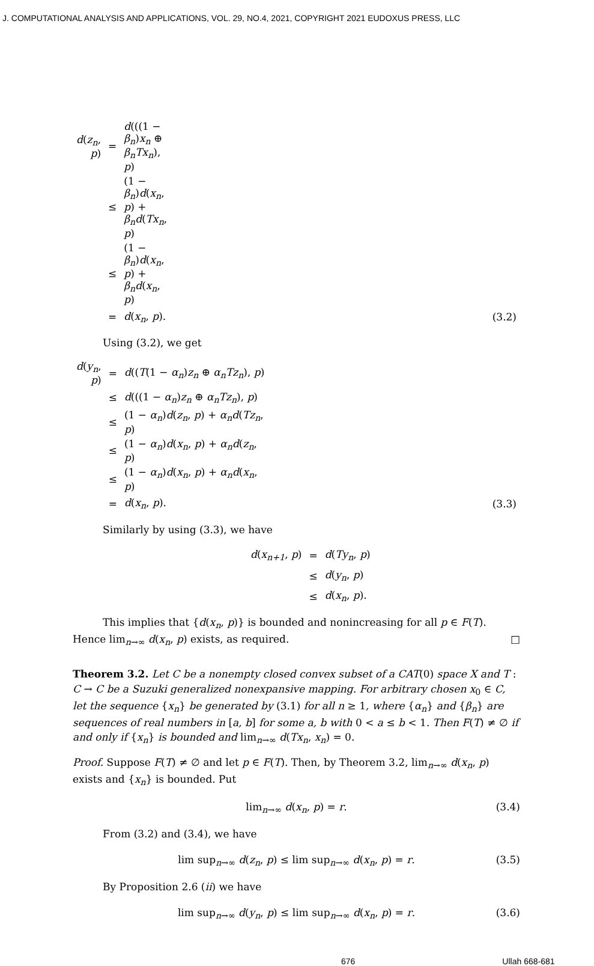J. COMPUTATIONAL ANALYSIS AND APPLICATIONS, VOL. 29, NO.4, 2021, COPYRIGHT 2021 EUDOXUS PRESS, LLC
| d ( z<sub>n</sub> , p ) | = | d (((1 − β<sub>n</sub> ) x<sub>n</sub> ⊕ β<sub>n</sub>Tx<sub>n</sub> ), p ) | |
| | ≤ | (1 − β<sub>n</sub> ) d ( x<sub>n</sub> , p ) + β<sub>n</sub>d ( Tx<sub>n</sub> , p ) | |
| | ≤ | (1 − β<sub>n</sub> ) d ( x<sub>n</sub> , p ) + β<sub>n</sub>d ( x<sub>n</sub> , p ) | |
| | = | d ( x<sub>n</sub> , p ). | (3.2) |
Using (3.2), we get
| d ( y<sub>n</sub> , p ) | = | d (( T (1 − α<sub>n</sub> ) z<sub>n</sub> ⊕ α<sub>n</sub>Tz<sub>n</sub> ), p ) | |
| | ≤ | d (((1 − α<sub>n</sub> ) z<sub>n</sub> ⊕ α<sub>n</sub>Tz<sub>n</sub> ), p ) | |
| | ≤ | (1 − α<sub>n</sub> ) d ( z<sub>n</sub> , p ) + α<sub>n</sub>d ( Tz<sub>n</sub> , p ) | |
| | ≤ | (1 − α<sub>n</sub> ) d ( x<sub>n</sub> , p ) + α<sub>n</sub>d ( z<sub>n</sub> , p ) | |
| | ≤ | (1 − α<sub>n</sub> ) d ( x<sub>n</sub> , p ) + α<sub>n</sub>d ( x<sub>n</sub> , p ) | |
| | = | d ( x<sub>n</sub> , p ). | (3.3) |
Similarly by using (3.3), we have
| d ( x<sub>n+1</sub> , p ) | = | d ( Ty<sub>n</sub> , p ) |
| | ≤ | d ( y<sub>n</sub> , p ) |
| | ≤ | d ( x<sub>n</sub> , p ). |
This implies that {d(x<sub>n</sub>, p)} is bounded and nonincreasing for all p ∈ F(T). Hence lim<sub>n→∞</sub> d(x<sub>n</sub>, p) exists, as required. □
Theorem 3.2. Let C be a nonempty closed convex subset of a CAT(0) space X and T : C → C be a Suzuki generalized nonexpansive mapping. For arbitrary chosen x<sub>0</sub> ∈ C, let the sequence {x<sub>n</sub>} be generated by (3.1) for all n ≥ 1, where {α<sub>n</sub>} and {β<sub>n</sub>} are sequences of real numbers in [a, b] for some a, b with 0 < a ≤ b < 1. Then F(T) ≠ ∅ if and only if {x<sub>n</sub>} is bounded and lim<sub>n→∞</sub> d(Tx<sub>n</sub>, x<sub>n</sub>) = 0.
Proof. Suppose F(T) ≠ ∅ and let p ∈ F(T). Then, by Theorem 3.2, lim<sub>n→∞</sub> d(x<sub>n</sub>, p) exists and {x<sub>n</sub>} is bounded. Put
lim<sub>n→∞</sub> d(x<sub>n</sub>, p) = r. (3.4)
From (3.2) and (3.4), we have
lim sup<sub>n→∞</sub> d(z<sub>n</sub>, p) ≤ lim sup<sub>n→∞</sub> d(x<sub>n</sub>, p) = r. (3.5)
By Proposition 2.6 (ii) we have
lim sup<sub>n→∞</sub> d(y<sub>n</sub>, p) ≤ lim sup<sub>n→∞</sub> d(x<sub>n</sub>, p) = r. (3.6)
676 Ullah 668-681